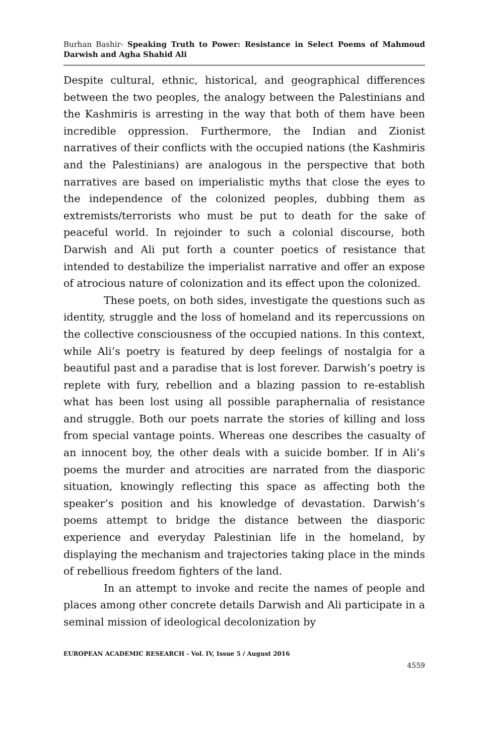Burhan Bashir- Speaking Truth to Power: Resistance in Select Poems of Mahmoud Darwish and Agha Shahid Ali
Despite cultural, ethnic, historical, and geographical differences between the two peoples, the analogy between the Palestinians and the Kashmiris is arresting in the way that both of them have been incredible oppression. Furthermore, the Indian and Zionist narratives of their conflicts with the occupied nations (the Kashmiris and the Palestinians) are analogous in the perspective that both narratives are based on imperialistic myths that close the eyes to the independence of the colonized peoples, dubbing them as extremists/terrorists who must be put to death for the sake of peaceful world. In rejoinder to such a colonial discourse, both Darwish and Ali put forth a counter poetics of resistance that intended to destabilize the imperialist narrative and offer an expose of atrocious nature of colonization and its effect upon the colonized.
These poets, on both sides, investigate the questions such as identity, struggle and the loss of homeland and its repercussions on the collective consciousness of the occupied nations. In this context, while Ali’s poetry is featured by deep feelings of nostalgia for a beautiful past and a paradise that is lost forever. Darwish’s poetry is replete with fury, rebellion and a blazing passion to re-establish what has been lost using all possible paraphernalia of resistance and struggle. Both our poets narrate the stories of killing and loss from special vantage points. Whereas one describes the casualty of an innocent boy, the other deals with a suicide bomber. If in Ali’s poems the murder and atrocities are narrated from the diasporic situation, knowingly reflecting this space as affecting both the speaker’s position and his knowledge of devastation. Darwish’s poems attempt to bridge the distance between the diasporic experience and everyday Palestinian life in the homeland, by displaying the mechanism and trajectories taking place in the minds of rebellious freedom fighters of the land.
In an attempt to invoke and recite the names of people and places among other concrete details Darwish and Ali participate in a seminal mission of ideological decolonization by
EUROPEAN ACADEMIC RESEARCH - Vol. IV, Issue 5 / August 2016
4559